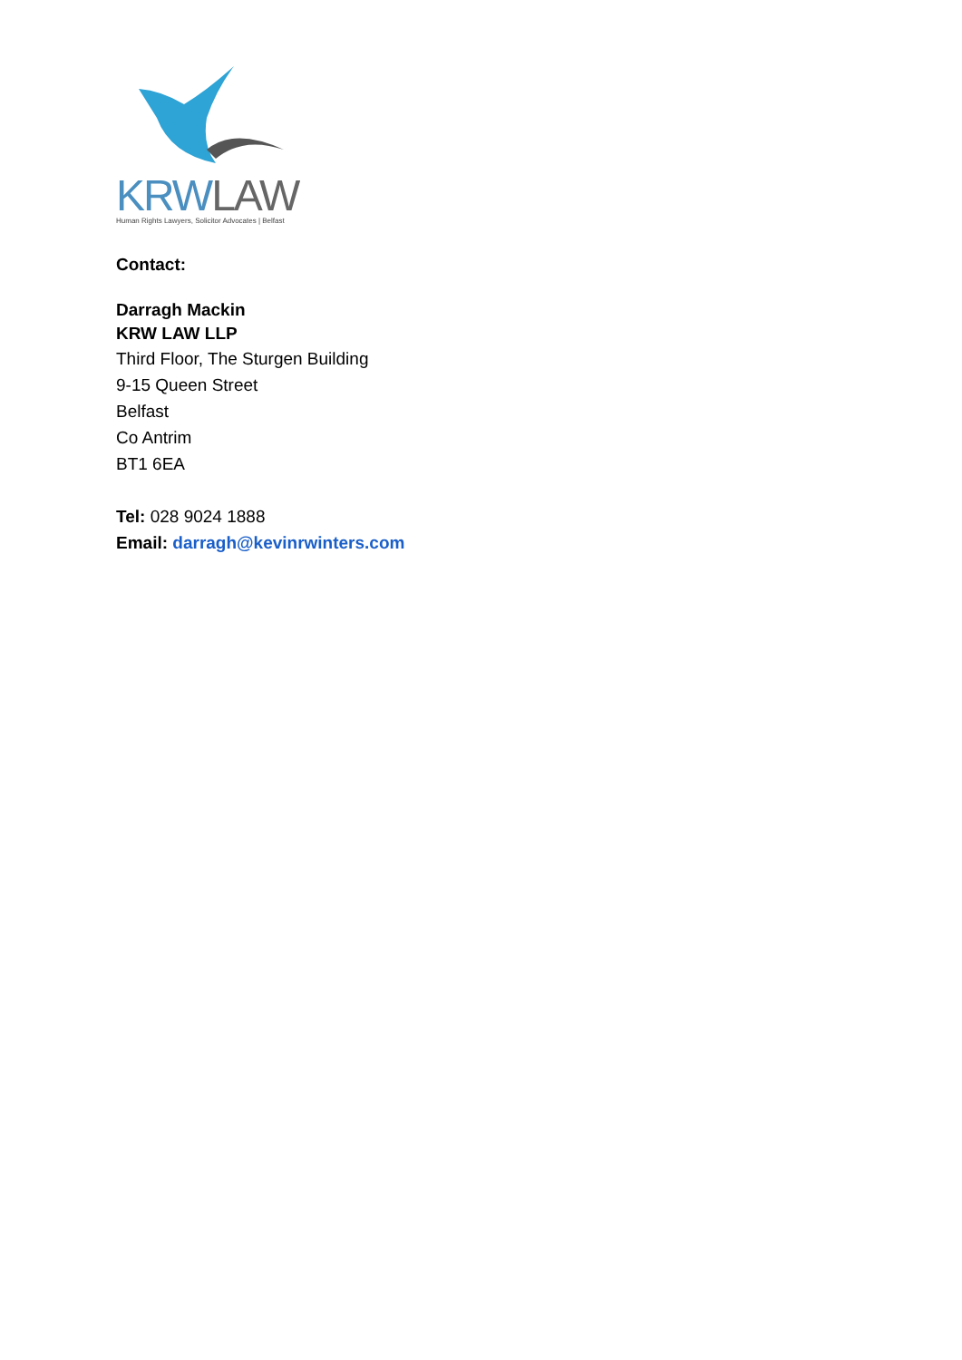KRWLAW
Human Rights Lawyers, Solicitor Advocates | Belfast
Contact:
Darragh Mackin
KRW LAW LLP
Third Floor, The Sturgen Building
9-15 Queen Street
Belfast
Co Antrim
BT1 6EA
Tel: 028 9024 1888
Email: darragh@kevinrwinters.com